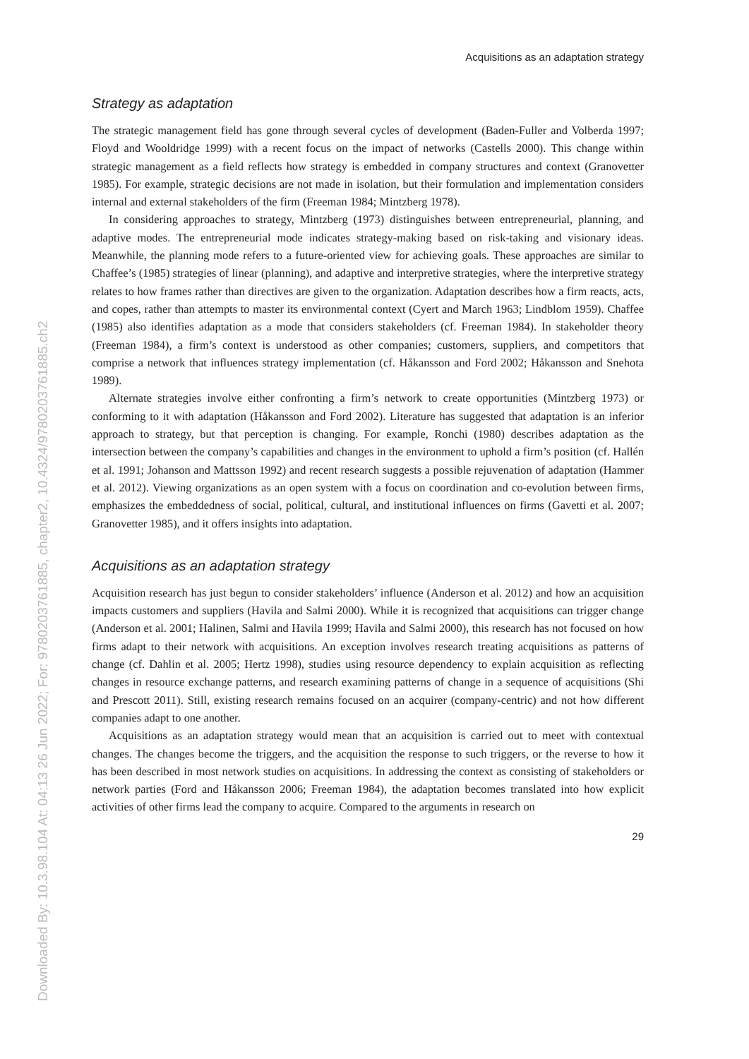Downloaded By: 10.3.98.104 At: 04:13 26 Jun 2022; For: 9780203761885, chapter2, 10.4324/9780203761885.ch2
Acquisitions as an adaptation strategy
Strategy as adaptation
The strategic management field has gone through several cycles of development (Baden-Fuller and Volberda 1997; Floyd and Wooldridge 1999) with a recent focus on the impact of networks (Castells 2000). This change within strategic management as a field reflects how strategy is embedded in company structures and context (Granovetter 1985). For example, strategic decisions are not made in isolation, but their formulation and implementation considers internal and external stakeholders of the firm (Freeman 1984; Mintzberg 1978).
In considering approaches to strategy, Mintzberg (1973) distinguishes between entrepreneurial, planning, and adaptive modes. The entrepreneurial mode indicates strategy-making based on risk-taking and visionary ideas. Meanwhile, the planning mode refers to a future-oriented view for achieving goals. These approaches are similar to Chaffee’s (1985) strategies of linear (planning), and adaptive and interpretive strategies, where the interpretive strategy relates to how frames rather than directives are given to the organization. Adaptation describes how a firm reacts, acts, and copes, rather than attempts to master its environmental context (Cyert and March 1963; Lindblom 1959). Chaffee (1985) also identifies adaptation as a mode that considers stakeholders (cf. Freeman 1984). In stakeholder theory (Freeman 1984), a firm’s context is understood as other companies; customers, suppliers, and competitors that comprise a network that influences strategy implementation (cf. Håkansson and Ford 2002; Håkansson and Snehota 1989).
Alternate strategies involve either confronting a firm’s network to create opportunities (Mintzberg 1973) or conforming to it with adaptation (Håkansson and Ford 2002). Literature has suggested that adaptation is an inferior approach to strategy, but that perception is changing. For example, Ronchi (1980) describes adaptation as the intersection between the company’s capabilities and changes in the environment to uphold a firm’s position (cf. Hallén et al. 1991; Johanson and Mattsson 1992) and recent research suggests a possible rejuvenation of adaptation (Hammer et al. 2012). Viewing organizations as an open system with a focus on coordination and co-evolution between firms, emphasizes the embeddedness of social, political, cultural, and institutional influences on firms (Gavetti et al. 2007; Granovetter 1985), and it offers insights into adaptation.
Acquisitions as an adaptation strategy
Acquisition research has just begun to consider stakeholders’ influence (Anderson et al. 2012) and how an acquisition impacts customers and suppliers (Havila and Salmi 2000). While it is recognized that acquisitions can trigger change (Anderson et al. 2001; Halinen, Salmi and Havila 1999; Havila and Salmi 2000), this research has not focused on how firms adapt to their network with acquisitions. An exception involves research treating acquisitions as patterns of change (cf. Dahlin et al. 2005; Hertz 1998), studies using resource dependency to explain acquisition as reflecting changes in resource exchange patterns, and research examining patterns of change in a sequence of acquisitions (Shi and Prescott 2011). Still, existing research remains focused on an acquirer (company-centric) and not how different companies adapt to one another.
Acquisitions as an adaptation strategy would mean that an acquisition is carried out to meet with contextual changes. The changes become the triggers, and the acquisition the response to such triggers, or the reverse to how it has been described in most network studies on acquisitions. In addressing the context as consisting of stakeholders or network parties (Ford and Håkansson 2006; Freeman 1984), the adaptation becomes translated into how explicit activities of other firms lead the company to acquire. Compared to the arguments in research on
29